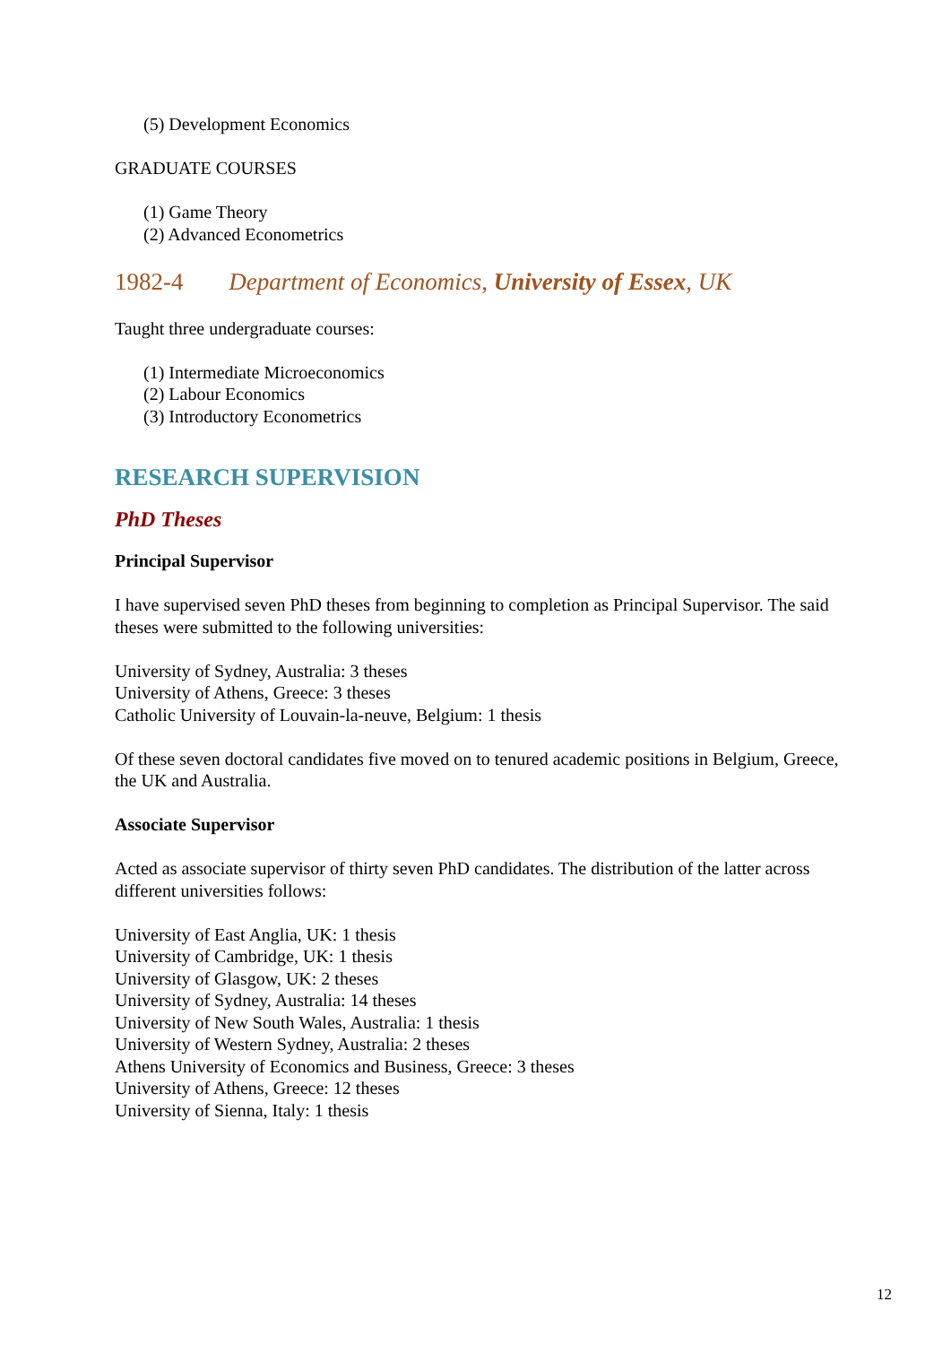(5) Development Economics
GRADUATE COURSES
(1) Game Theory
(2) Advanced Econometrics
1982-4 Department of Economics, University of Essex, UK
Taught three undergraduate courses:
(1) Intermediate Microeconomics
(2) Labour Economics
(3) Introductory Econometrics
RESEARCH SUPERVISION
PhD Theses
Principal Supervisor
I have supervised seven PhD theses from beginning to completion as Principal Supervisor. The said theses were submitted to the following universities:
University of Sydney, Australia: 3 theses
University of Athens, Greece: 3 theses
Catholic University of Louvain-la-neuve, Belgium: 1 thesis
Of these seven doctoral candidates five moved on to tenured academic positions in Belgium, Greece, the UK and Australia.
Associate Supervisor
Acted as associate supervisor of thirty seven PhD candidates. The distribution of the latter across different universities follows:
University of East Anglia, UK: 1 thesis
University of Cambridge, UK: 1 thesis
University of Glasgow, UK: 2 theses
University of Sydney, Australia: 14 theses
University of New South Wales, Australia: 1 thesis
University of Western Sydney, Australia: 2 theses
Athens University of Economics and Business, Greece: 3 theses
University of Athens, Greece: 12 theses
University of Sienna, Italy: 1 thesis
12